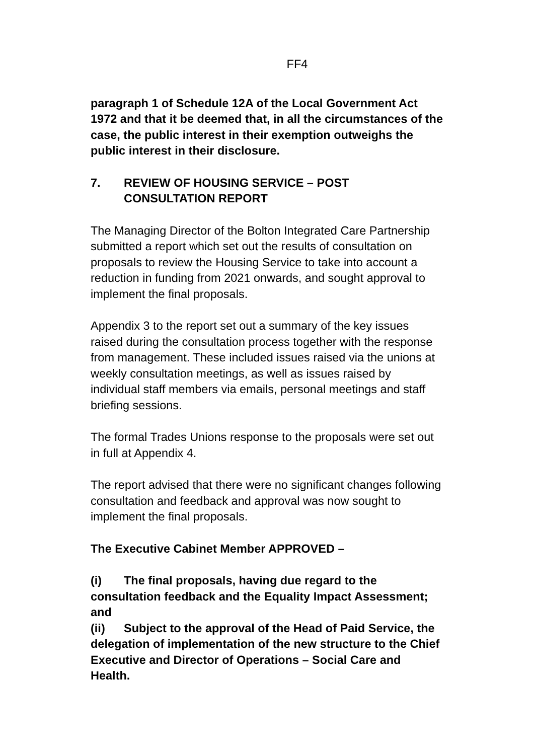FF4
paragraph 1 of Schedule 12A of the Local Government Act 1972 and that it be deemed that, in all the circumstances of the case, the public interest in their exemption outweighs the public interest in their disclosure.
7. REVIEW OF HOUSING SERVICE – POST CONSULTATION REPORT
The Managing Director of the Bolton Integrated Care Partnership submitted a report which set out the results of consultation on proposals to review the Housing Service to take into account a reduction in funding from 2021 onwards, and sought approval to implement the final proposals.
Appendix 3 to the report set out a summary of the key issues raised during the consultation process together with the response from management. These included issues raised via the unions at weekly consultation meetings, as well as issues raised by individual staff members via emails, personal meetings and staff briefing sessions.
The formal Trades Unions response to the proposals were set out in full at Appendix 4.
The report advised that there were no significant changes following consultation and feedback and approval was now sought to implement the final proposals.
The Executive Cabinet Member APPROVED –
(i) The final proposals, having due regard to the consultation feedback and the Equality Impact Assessment; and
(ii) Subject to the approval of the Head of Paid Service, the delegation of implementation of the new structure to the Chief Executive and Director of Operations – Social Care and Health.